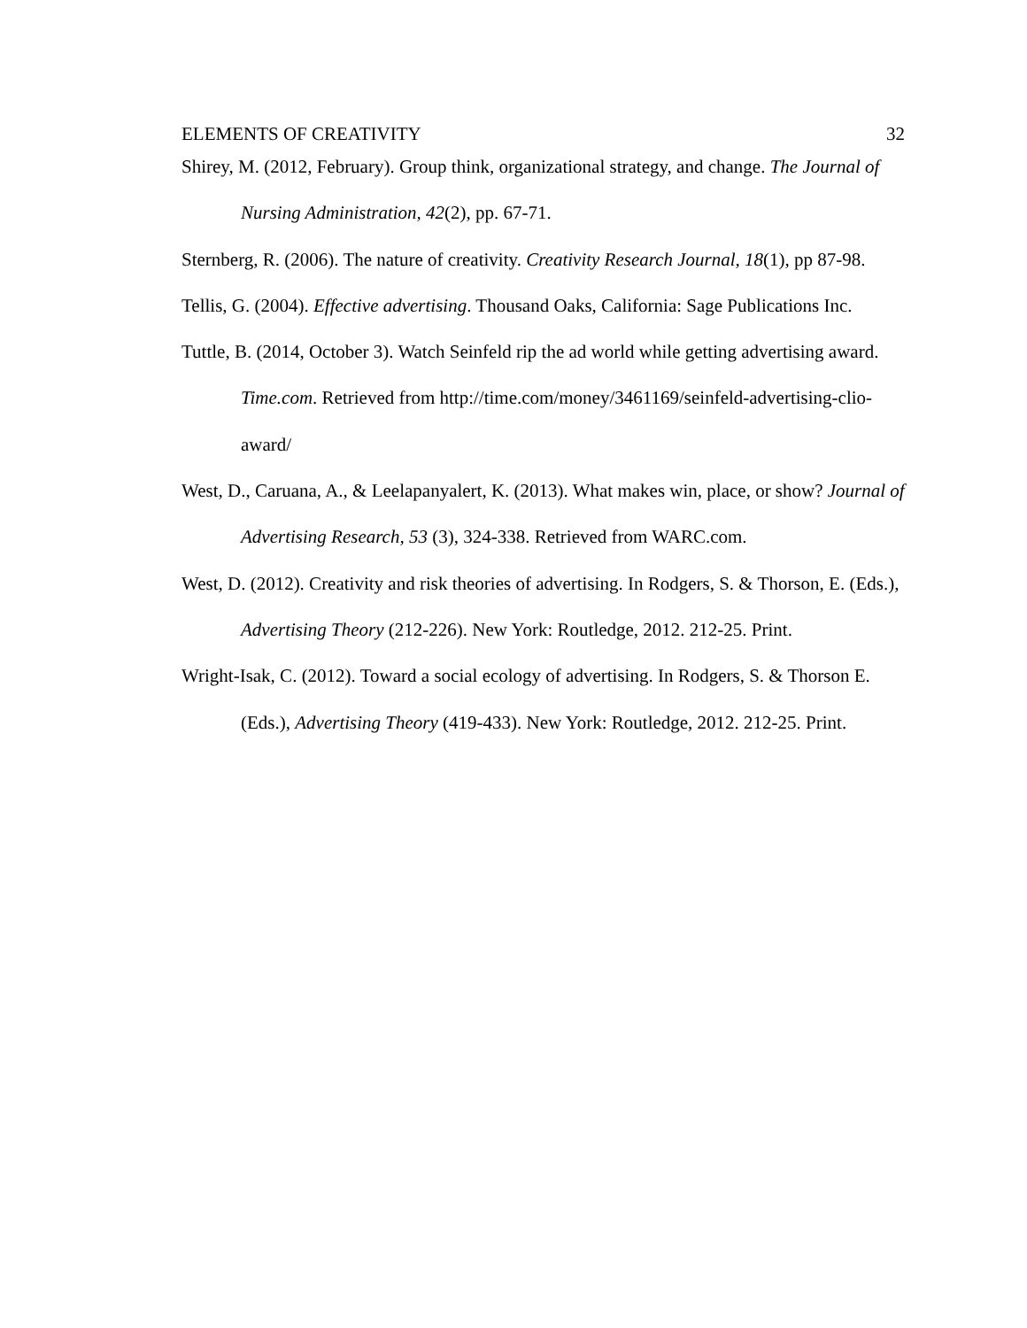ELEMENTS OF CREATIVITY 32
Shirey, M. (2012, February). Group think, organizational strategy, and change. The Journal of Nursing Administration, 42(2), pp. 67-71.
Sternberg, R. (2006). The nature of creativity. Creativity Research Journal, 18(1), pp 87-98.
Tellis, G. (2004). Effective advertising. Thousand Oaks, California: Sage Publications Inc.
Tuttle, B. (2014, October 3). Watch Seinfeld rip the ad world while getting advertising award. Time.com. Retrieved from http://time.com/money/3461169/seinfeld-advertising-clio-award/
West, D., Caruana, A., & Leelapanyalert, K. (2013). What makes win, place, or show? Journal of Advertising Research, 53 (3), 324-338. Retrieved from WARC.com.
West, D. (2012). Creativity and risk theories of advertising. In Rodgers, S. & Thorson, E. (Eds.), Advertising Theory (212-226). New York: Routledge, 2012. 212-25. Print.
Wright-Isak, C. (2012). Toward a social ecology of advertising. In Rodgers, S. & Thorson E. (Eds.), Advertising Theory (419-433). New York: Routledge, 2012. 212-25. Print.